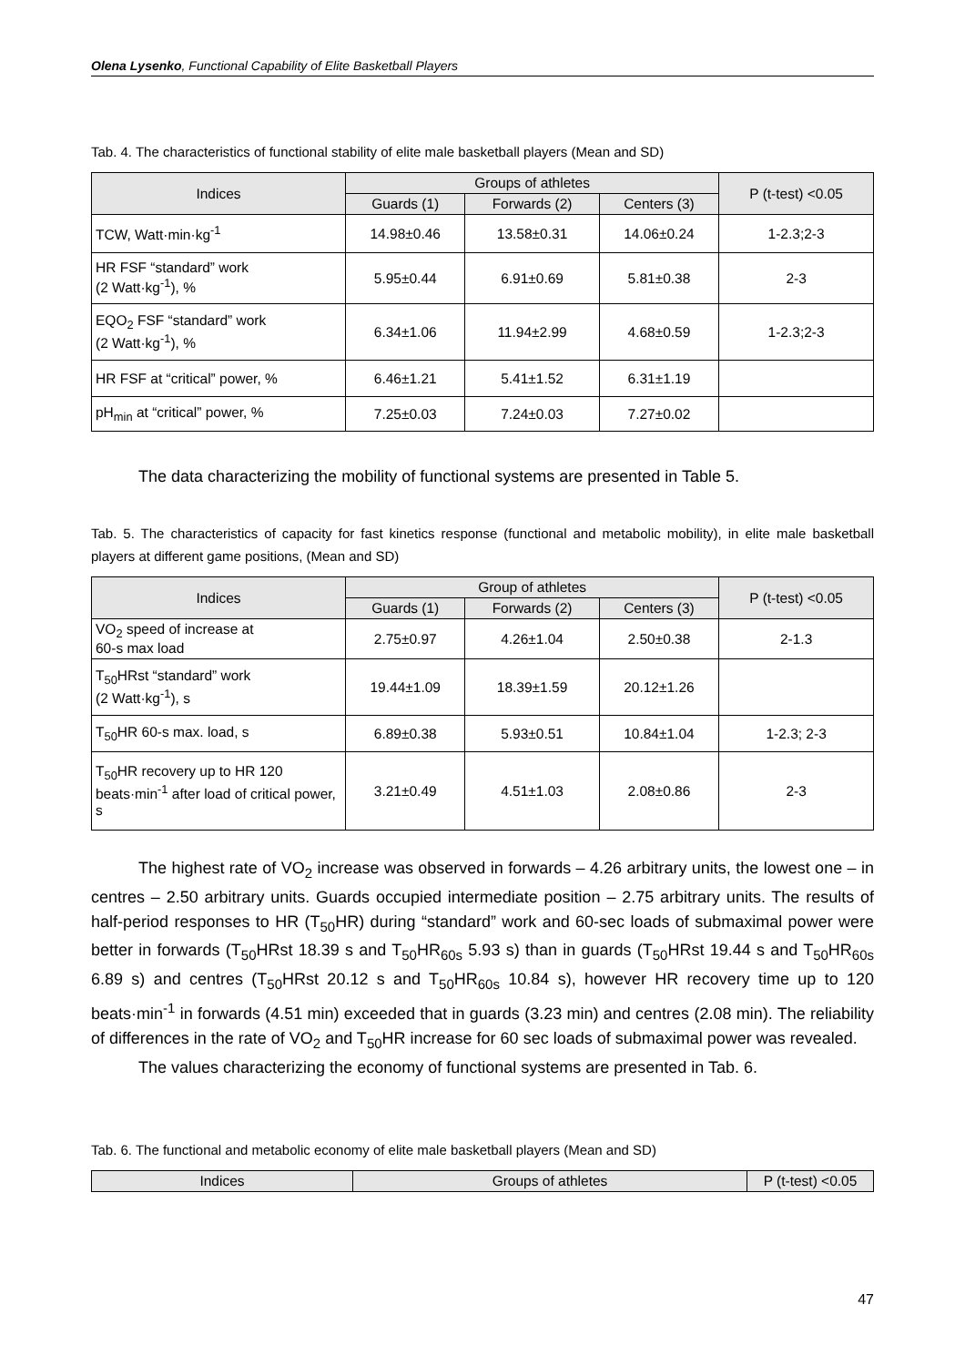Olena Lysenko, Functional Capability of Elite Basketball Players
Tab. 4. The characteristics of functional stability of elite male basketball players (Mean and SD)
| Indices | Groups of athletes | | | P (t-test) <0.05 |
| --- | --- | --- | --- | --- |
| | Guards (1) | Forwards (2) | Centers (3) | |
| TCW, Watt·min·kg<sup>-1</sup> | 14.98±0.46 | 13.58±0.31 | 14.06±0.24 | 1-2.3;2-3 |
| HR FSF “standard” work (2 Watt·kg<sup>-1</sup>), % | 5.95±0.44 | 6.91±0.69 | 5.81±0.38 | 2-3 |
| EQO<sub>2</sub> FSF “standard” work (2 Watt·kg<sup>-1</sup>), % | 6.34±1.06 | 11.94±2.99 | 4.68±0.59 | 1-2.3;2-3 |
| HR FSF at “critical” power, % | 6.46±1.21 | 5.41±1.52 | 6.31±1.19 | |
| pH<sub>min</sub> at “critical” power, % | 7.25±0.03 | 7.24±0.03 | 7.27±0.02 | |
The data characterizing the mobility of functional systems are presented in Table 5.
Tab. 5. The characteristics of capacity for fast kinetics response (functional and metabolic mobility), in elite male basketball players at different game positions, (Mean and SD)
| Indices | Group of athletes | | | P (t-test) <0.05 |
| --- | --- | --- | --- | --- |
| | Guards (1) | Forwards (2) | Centers (3) | |
| VO<sub>2</sub> speed of increase at 60-s max load | 2.75±0.97 | 4.26±1.04 | 2.50±0.38 | 2-1.3 |
| T<sub>50</sub>HRst “standard” work (2 Watt·kg<sup>-1</sup>), s | 19.44±1.09 | 18.39±1.59 | 20.12±1.26 | |
| T<sub>50</sub>HR 60-s max. load, s | 6.89±0.38 | 5.93±0.51 | 10.84±1.04 | 1-2.3; 2-3 |
| T<sub>50</sub>HR recovery up to HR 120 beats·min<sup>-1</sup> after load of critical power, s | 3.21±0.49 | 4.51±1.03 | 2.08±0.86 | 2-3 |
The highest rate of VO<sub>2</sub> increase was observed in forwards – 4.26 arbitrary units, the lowest one – in centres – 2.50 arbitrary units. Guards occupied intermediate position – 2.75 arbitrary units. The results of half-period responses to HR (T<sub>50</sub>HR) during “standard” work and 60-sec loads of submaximal power were better in forwards (T<sub>50</sub>HRst 18.39 s and T<sub>50</sub>HR<sub>60s</sub> 5.93 s) than in guards (T<sub>50</sub>HRst 19.44 s and T<sub>50</sub>HR<sub>60s</sub> 6.89 s) and centres (T<sub>50</sub>HRst 20.12 s and T<sub>50</sub>HR<sub>60s</sub> 10.84 s), however HR recovery time up to 120 beats·min<sup>-1</sup> in forwards (4.51 min) exceeded that in guards (3.23 min) and centres (2.08 min). The reliability of differences in the rate of VO<sub>2</sub> and T<sub>50</sub>HR increase for 60 sec loads of submaximal power was revealed.
The values characterizing the economy of functional systems are presented in Tab. 6.
Tab. 6. The functional and metabolic economy of elite male basketball players (Mean and SD)
| Indices | Groups of athletes | P (t-test) <0.05 |
| --- | --- | --- |
47